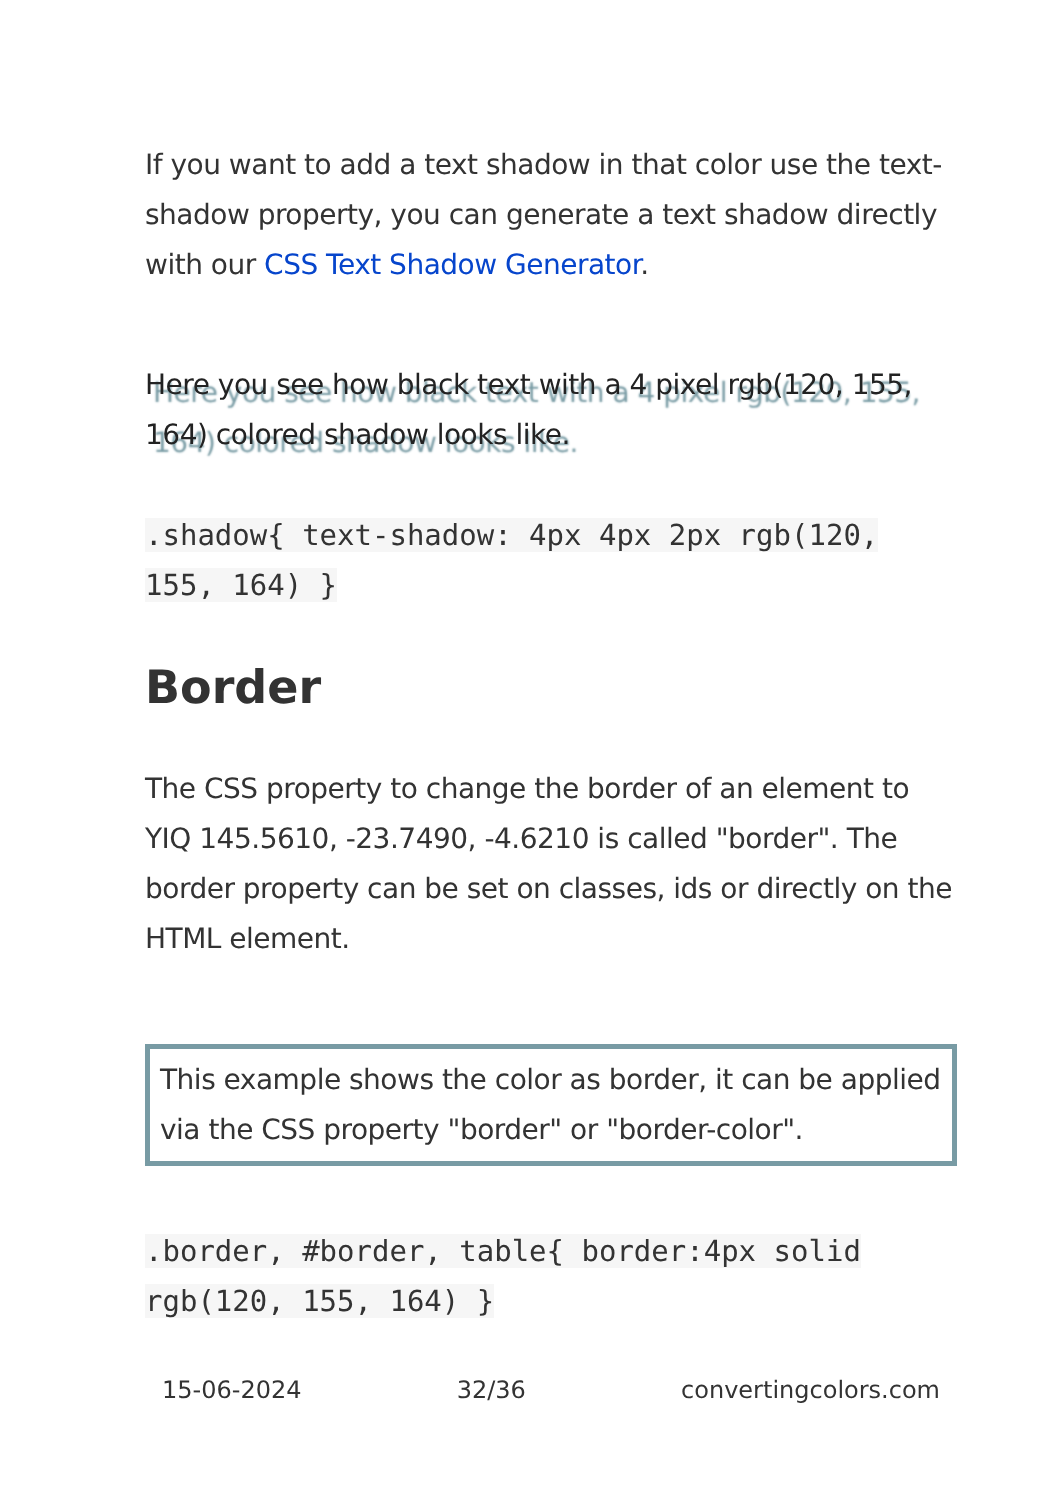If you want to add a text shadow in that color use the text-shadow property, you can generate a text shadow directly with our CSS Text Shadow Generator.
Here you see how black text with a 4 pixel rgb(120, 155, 164) colored shadow looks like.
.shadow{ text-shadow: 4px 4px 2px rgb(120, 155, 164) }
Border
The CSS property to change the border of an element to YIQ 145.5610, -23.7490, -4.6210 is called "border". The border property can be set on classes, ids or directly on the HTML element.
This example shows the color as border, it can be applied via the CSS property "border" or "border-color".
.border, #border, table{ border:4px solid rgb(120, 155, 164) }
15-06-2024 32/36 convertingcolors.com